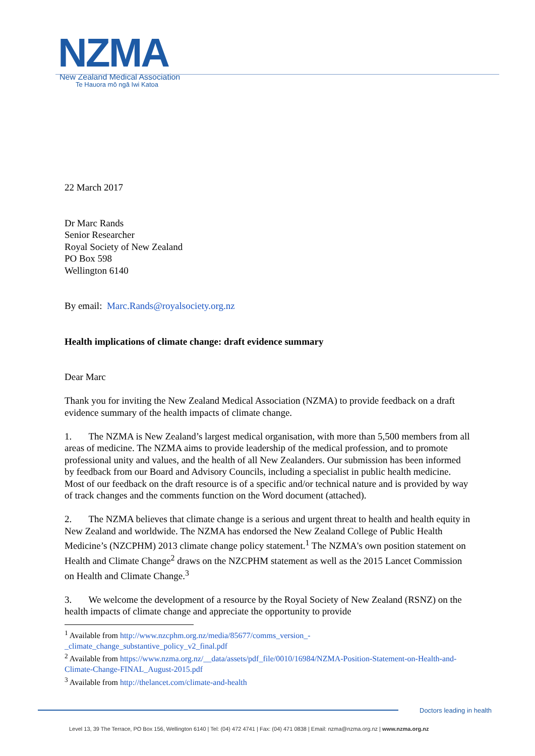NZMA
New Zealand Medical Association
Te Hauora mō ngā Iwi Katoa
22 March 2017
Dr Marc Rands
Senior Researcher
Royal Society of New Zealand
PO Box 598
Wellington 6140
By email: Marc.Rands@royalsociety.org.nz
Health implications of climate change: draft evidence summary
Dear Marc
Thank you for inviting the New Zealand Medical Association (NZMA) to provide feedback on a draft evidence summary of the health impacts of climate change.
1. The NZMA is New Zealand’s largest medical organisation, with more than 5,500 members from all areas of medicine. The NZMA aims to provide leadership of the medical profession, and to promote professional unity and values, and the health of all New Zealanders. Our submission has been informed by feedback from our Board and Advisory Councils, including a specialist in public health medicine. Most of our feedback on the draft resource is of a specific and/or technical nature and is provided by way of track changes and the comments function on the Word document (attached).
2. The NZMA believes that climate change is a serious and urgent threat to health and health equity in New Zealand and worldwide. The NZMA has endorsed the New Zealand College of Public Health Medicine’s (NZCPHM) 2013 climate change policy statement.<sup>1</sup> The NZMA's own position statement on Health and Climate Change<sup>2</sup> draws on the NZCPHM statement as well as the 2015 Lancet Commission on Health and Climate Change.<sup>3</sup>
3. We welcome the development of a resource by the Royal Society of New Zealand (RSNZ) on the health impacts of climate change and appreciate the opportunity to provide
<sup>1</sup> Available from http://www.nzcphm.org.nz/media/85677/comms_version_-_climate_change_substantive_policy_v2_final.pdf
<sup>2</sup> Available from https://www.nzma.org.nz/__data/assets/pdf_file/0010/16984/NZMA-Position-Statement-on-Health-and-Climate-Change-FINAL_August-2015.pdf
<sup>3</sup> Available from http://thelancet.com/climate-and-health
Doctors leading in health
Level 13, 39 The Terrace, PO Box 156, Wellington 6140 | Tel: (04) 472 4741 | Fax: (04) 471 0838 | Email: nzma@nzma.org.nz | www.nzma.org.nz